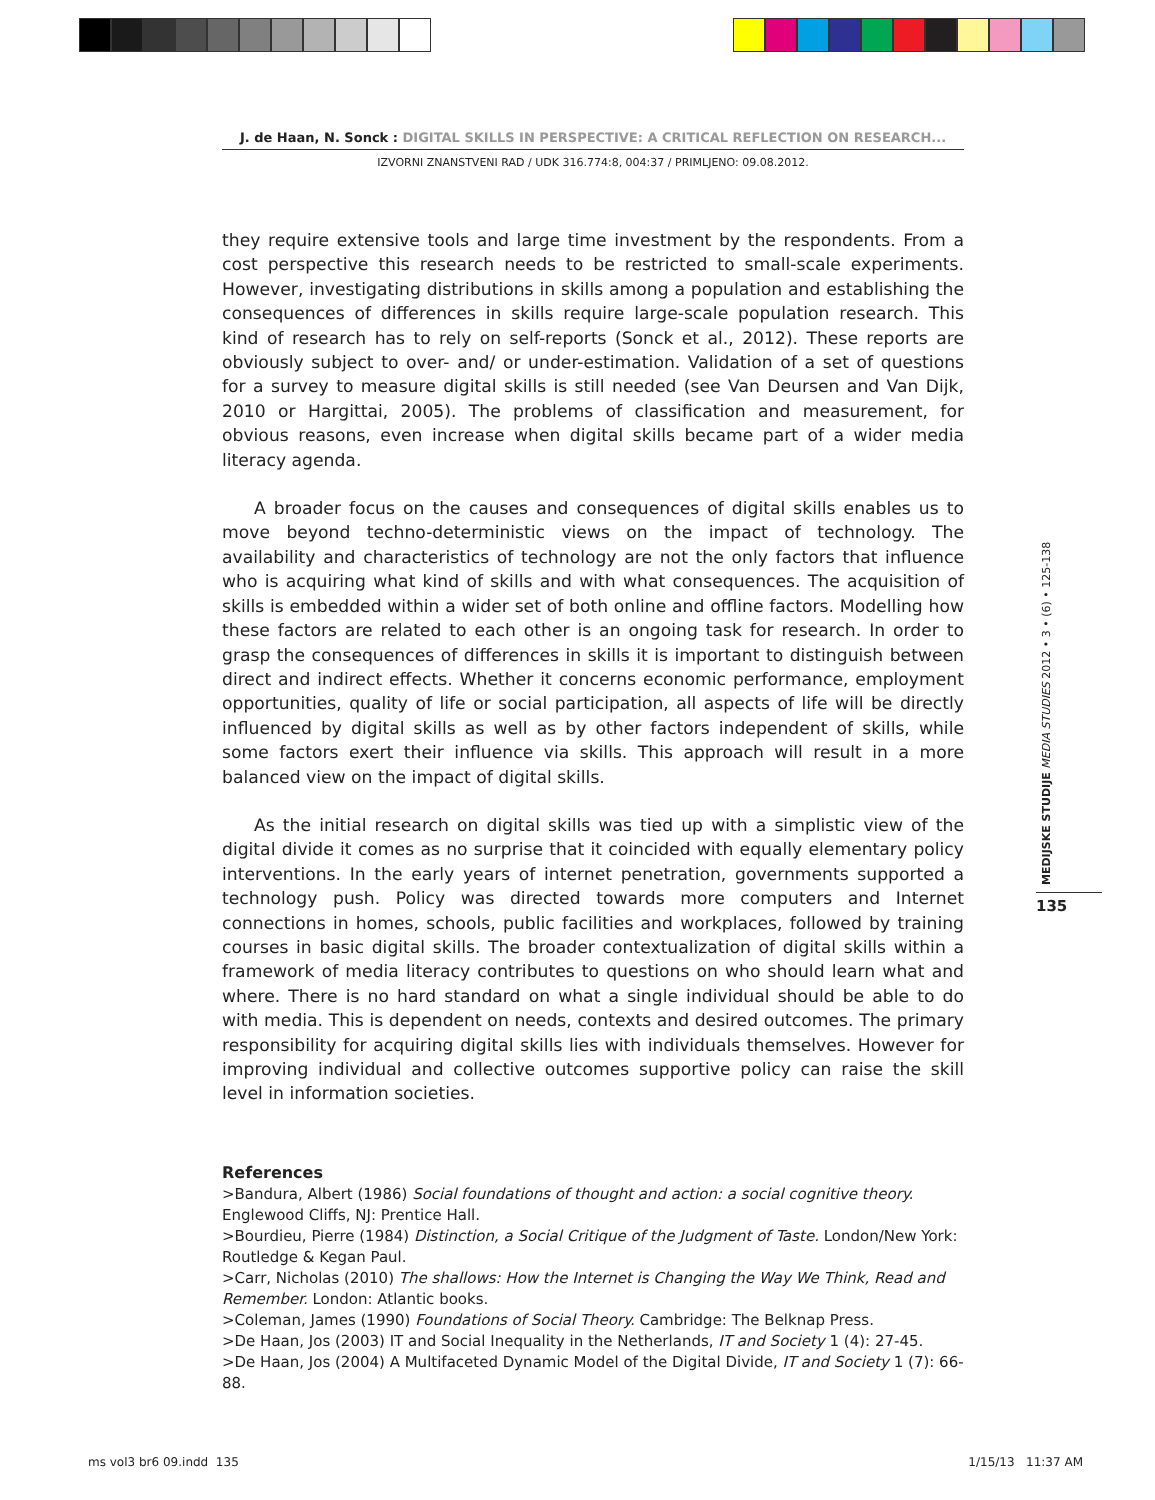J. de Haan, N. Sonck : DIGITAL SKILLS IN PERSPECTIVE: A CRITICAL REFLECTION ON RESEARCH...
IZVORNI ZNANSTVENI RAD / UDK 316.774:8, 004:37 / PRIMLJENO: 09.08.2012.
they require extensive tools and large time investment by the respondents. From a cost perspective this research needs to be restricted to small-scale experiments. However, investigating distributions in skills among a population and establishing the consequences of differences in skills require large-scale population research. This kind of research has to rely on self-reports (Sonck et al., 2012). These reports are obviously subject to over- and/ or under-estimation. Validation of a set of questions for a survey to measure digital skills is still needed (see Van Deursen and Van Dijk, 2010 or Hargittai, 2005). The problems of classification and measurement, for obvious reasons, even increase when digital skills became part of a wider media literacy agenda.
A broader focus on the causes and consequences of digital skills enables us to move beyond techno-deterministic views on the impact of technology. The availability and characteristics of technology are not the only factors that influence who is acquiring what kind of skills and with what consequences. The acquisition of skills is embedded within a wider set of both online and offline factors. Modelling how these factors are related to each other is an ongoing task for research. In order to grasp the consequences of differences in skills it is important to distinguish between direct and indirect effects. Whether it concerns economic performance, employment opportunities, quality of life or social participation, all aspects of life will be directly influenced by digital skills as well as by other factors independent of skills, while some factors exert their influence via skills. This approach will result in a more balanced view on the impact of digital skills.
As the initial research on digital skills was tied up with a simplistic view of the digital divide it comes as no surprise that it coincided with equally elementary policy interventions. In the early years of internet penetration, governments supported a technology push. Policy was directed towards more computers and Internet connections in homes, schools, public facilities and workplaces, followed by training courses in basic digital skills. The broader contextualization of digital skills within a framework of media literacy contributes to questions on who should learn what and where. There is no hard standard on what a single individual should be able to do with media. This is dependent on needs, contexts and desired outcomes. The primary responsibility for acquiring digital skills lies with individuals themselves. However for improving individual and collective outcomes supportive policy can raise the skill level in information societies.
References
>Bandura, Albert (1986) Social foundations of thought and action: a social cognitive theory. Englewood Cliffs, NJ: Prentice Hall.
>Bourdieu, Pierre (1984) Distinction, a Social Critique of the Judgment of Taste. London/New York: Routledge & Kegan Paul.
>Carr, Nicholas (2010) The shallows: How the Internet is Changing the Way We Think, Read and Remember. London: Atlantic books.
>Coleman, James (1990) Foundations of Social Theory. Cambridge: The Belknap Press.
>De Haan, Jos (2003) IT and Social Inequality in the Netherlands, IT and Society 1 (4): 27-45.
>De Haan, Jos (2004) A Multifaceted Dynamic Model of the Digital Divide, IT and Society 1 (7): 66-88.
MEDIJSKE STUDIJE MEDIA STUDIES 2012 • 3 • (6) • 125-138
135
ms vol3 br6 09.indd 135 1/15/13 11:37 AM